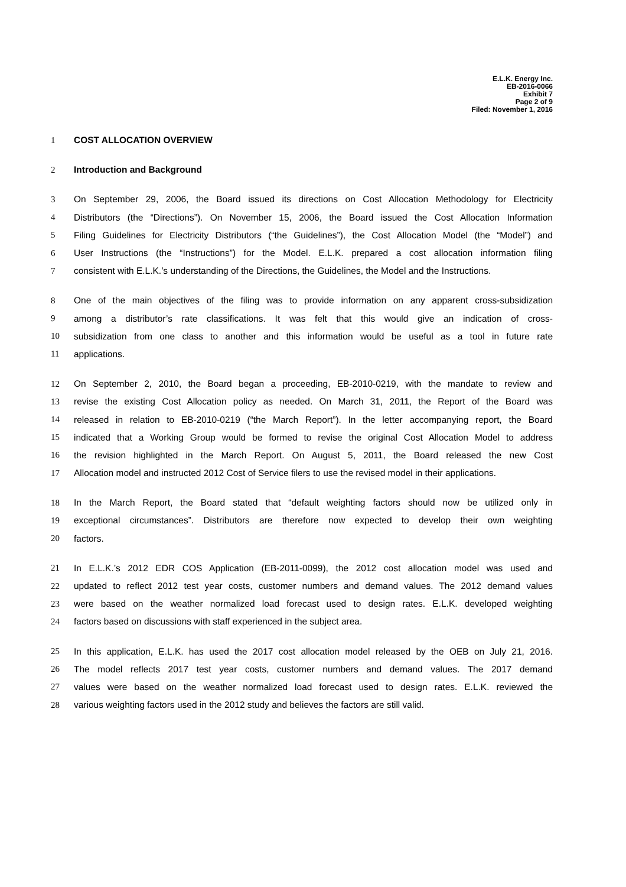E.L.K. Energy Inc.
EB-2016-0066
Exhibit 7
Page 2 of 9
Filed: November 1, 2016
1 COST ALLOCATION OVERVIEW
2 Introduction and Background
3 On September 29, 2006, the Board issued its directions on Cost Allocation Methodology for Electricity
4 Distributors (the “Directions”). On November 15, 2006, the Board issued the Cost Allocation Information
5 Filing Guidelines for Electricity Distributors (“the Guidelines”), the Cost Allocation Model (the “Model”) and
6 User Instructions (the “Instructions”) for the Model. E.L.K. prepared a cost allocation information filing
7 consistent with E.L.K.’s understanding of the Directions, the Guidelines, the Model and the Instructions.
8 One of the main objectives of the filing was to provide information on any apparent cross-subsidization
9 among a distributor’s rate classifications. It was felt that this would give an indication of cross-
10 subsidization from one class to another and this information would be useful as a tool in future rate
11 applications.
12 On September 2, 2010, the Board began a proceeding, EB-2010-0219, with the mandate to review and
13 revise the existing Cost Allocation policy as needed. On March 31, 2011, the Report of the Board was
14 released in relation to EB-2010-0219 (“the March Report”). In the letter accompanying report, the Board
15 indicated that a Working Group would be formed to revise the original Cost Allocation Model to address
16 the revision highlighted in the March Report. On August 5, 2011, the Board released the new Cost
17 Allocation model and instructed 2012 Cost of Service filers to use the revised model in their applications.
18 In the March Report, the Board stated that “default weighting factors should now be utilized only in
19 exceptional circumstances”. Distributors are therefore now expected to develop their own weighting
20 factors.
21 In E.L.K.’s 2012 EDR COS Application (EB-2011-0099), the 2012 cost allocation model was used and
22 updated to reflect 2012 test year costs, customer numbers and demand values. The 2012 demand values
23 were based on the weather normalized load forecast used to design rates. E.L.K. developed weighting
24 factors based on discussions with staff experienced in the subject area.
25 In this application, E.L.K. has used the 2017 cost allocation model released by the OEB on July 21, 2016.
26 The model reflects 2017 test year costs, customer numbers and demand values. The 2017 demand
27 values were based on the weather normalized load forecast used to design rates. E.L.K. reviewed the
28 various weighting factors used in the 2012 study and believes the factors are still valid.